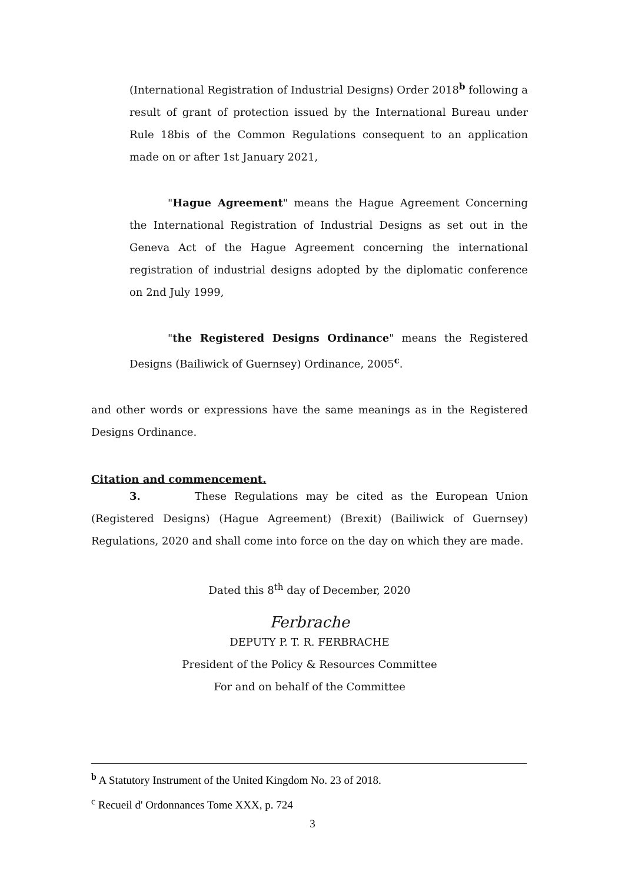(International Registration of Industrial Designs) Order 2018<sup>b</sup> following a result of grant of protection issued by the International Bureau under Rule 18bis of the Common Regulations consequent to an application made on or after 1st January 2021,
"Hague Agreement" means the Hague Agreement Concerning the International Registration of Industrial Designs as set out in the Geneva Act of the Hague Agreement concerning the international registration of industrial designs adopted by the diplomatic conference on 2nd July 1999,
"the Registered Designs Ordinance" means the Registered Designs (Bailiwick of Guernsey) Ordinance, 2005<sup>c</sup>.
and other words or expressions have the same meanings as in the Registered Designs Ordinance.
Citation and commencement.
3. These Regulations may be cited as the European Union (Registered Designs) (Hague Agreement) (Brexit) (Bailiwick of Guernsey) Regulations, 2020 and shall come into force on the day on which they are made.
Dated this 8<sup>th</sup> day of December, 2020
Ferbrache
DEPUTY P. T. R. FERBRACHE
President of the Policy & Resources Committee
For and on behalf of the Committee
<sup>b</sup> A Statutory Instrument of the United Kingdom No. 23 of 2018.
<sup>c</sup> Recueil d' Ordonnances Tome XXX, p. 724
3